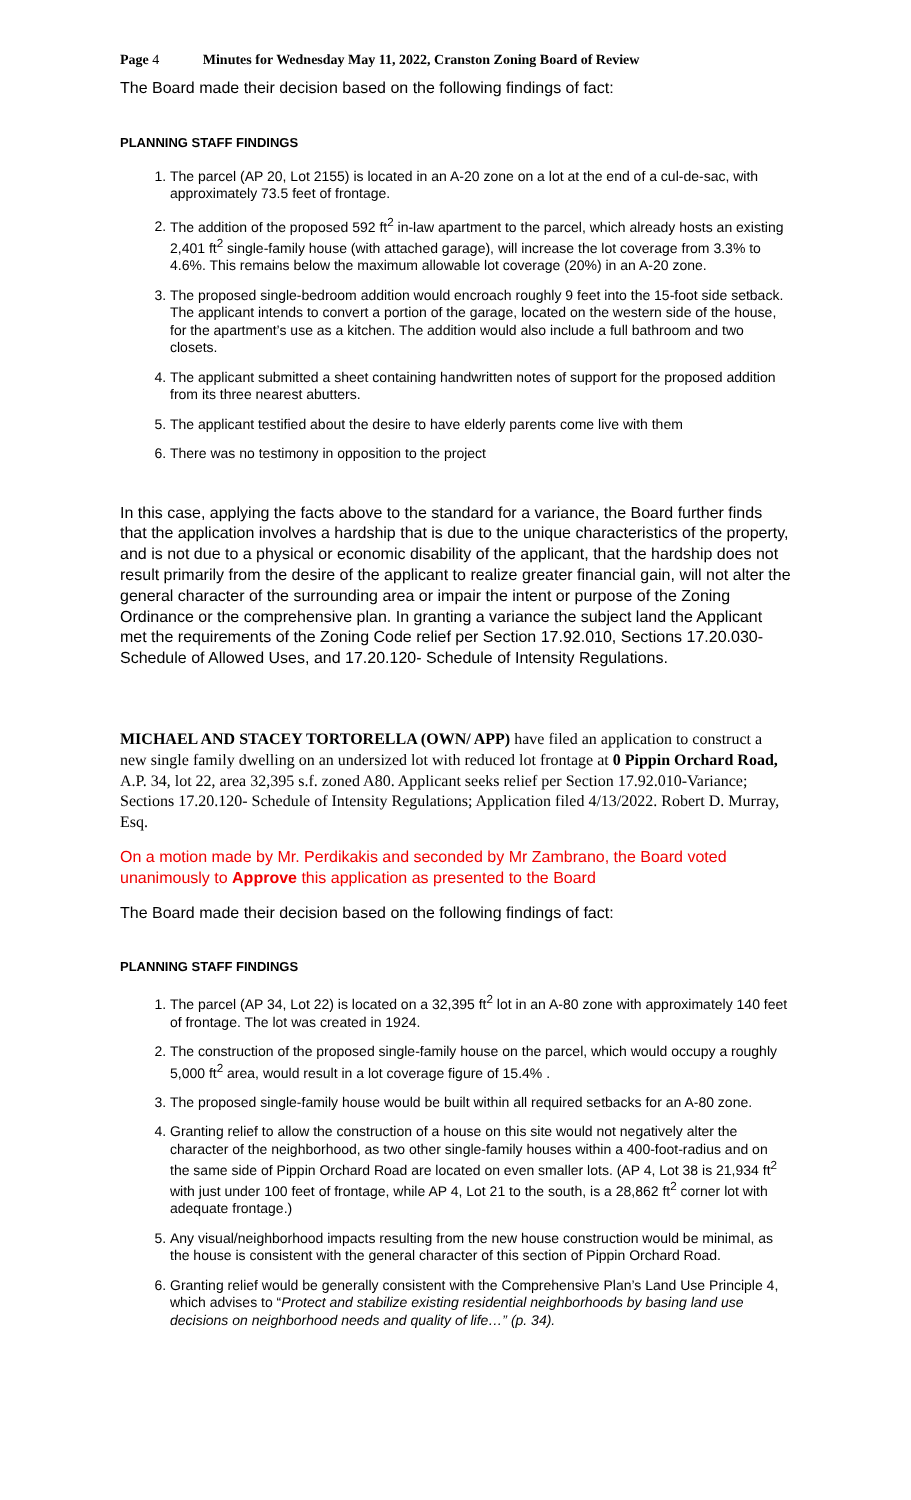Page 4 Minutes for Wednesday May 11, 2022, Cranston Zoning Board of Review
The Board made their decision based on the following findings of fact:
PLANNING STAFF FINDINGS
1. The parcel (AP 20, Lot 2155) is located in an A-20 zone on a lot at the end of a cul-de-sac, with approximately 73.5 feet of frontage.
2. The addition of the proposed 592 ft<sup>2</sup> in-law apartment to the parcel, which already hosts an existing 2,401 ft<sup>2</sup> single-family house (with attached garage), will increase the lot coverage from 3.3% to 4.6%. This remains below the maximum allowable lot coverage (20%) in an A-20 zone.
3. The proposed single-bedroom addition would encroach roughly 9 feet into the 15-foot side setback. The applicant intends to convert a portion of the garage, located on the western side of the house, for the apartment’s use as a kitchen. The addition would also include a full bathroom and two closets.
4. The applicant submitted a sheet containing handwritten notes of support for the proposed addition from its three nearest abutters.
5. The applicant testified about the desire to have elderly parents come live with them
6. There was no testimony in opposition to the project
In this case, applying the facts above to the standard for a variance, the Board further finds that the application involves a hardship that is due to the unique characteristics of the property, and is not due to a physical or economic disability of the applicant, that the hardship does not result primarily from the desire of the applicant to realize greater financial gain, will not alter the general character of the surrounding area or impair the intent or purpose of the Zoning Ordinance or the comprehensive plan. In granting a variance the subject land the Applicant met the requirements of the Zoning Code relief per Section 17.92.010, Sections 17.20.030- Schedule of Allowed Uses, and 17.20.120- Schedule of Intensity Regulations.
MICHAEL AND STACEY TORTORELLA (OWN/ APP) have filed an application to construct a new single family dwelling on an undersized lot with reduced lot frontage at 0 Pippin Orchard Road, A.P. 34, lot 22, area 32,395 s.f. zoned A80. Applicant seeks relief per Section 17.92.010-Variance; Sections 17.20.120- Schedule of Intensity Regulations; Application filed 4/13/2022. Robert D. Murray, Esq.
On a motion made by Mr. Perdikakis and seconded by Mr Zambrano, the Board voted unanimously to Approve this application as presented to the Board
The Board made their decision based on the following findings of fact:
PLANNING STAFF FINDINGS
1. The parcel (AP 34, Lot 22) is located on a 32,395 ft<sup>2</sup> lot in an A-80 zone with approximately 140 feet of frontage. The lot was created in 1924.
2. The construction of the proposed single-family house on the parcel, which would occupy a roughly 5,000 ft<sup>2</sup> area, would result in a lot coverage figure of 15.4% .
3. The proposed single-family house would be built within all required setbacks for an A-80 zone.
4. Granting relief to allow the construction of a house on this site would not negatively alter the character of the neighborhood, as two other single-family houses within a 400-foot-radius and on the same side of Pippin Orchard Road are located on even smaller lots. (AP 4, Lot 38 is 21,934 ft<sup>2</sup> with just under 100 feet of frontage, while AP 4, Lot 21 to the south, is a 28,862 ft<sup>2</sup> corner lot with adequate frontage.)
5. Any visual/neighborhood impacts resulting from the new house construction would be minimal, as the house is consistent with the general character of this section of Pippin Orchard Road.
6. Granting relief would be generally consistent with the Comprehensive Plan’s Land Use Principle 4, which advises to “Protect and stabilize existing residential neighborhoods by basing land use decisions on neighborhood needs and quality of life…” (p. 34).